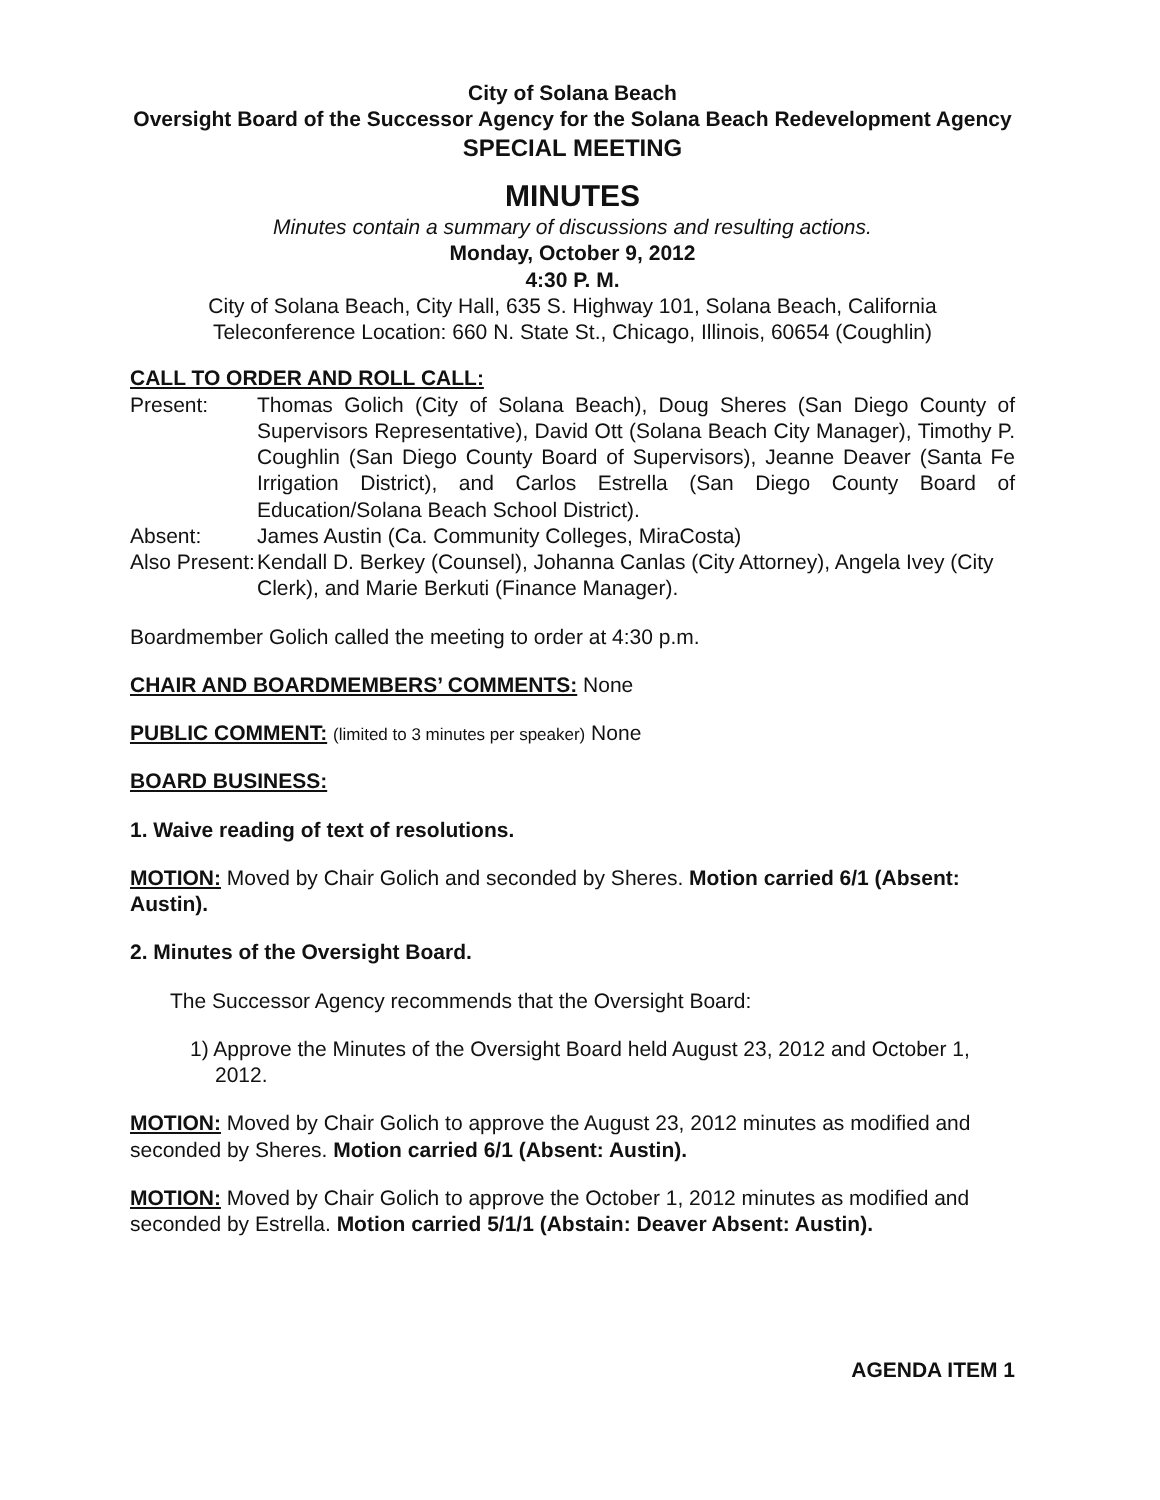City of Solana Beach
Oversight Board of the Successor Agency for the Solana Beach Redevelopment Agency
SPECIAL MEETING
MINUTES
Minutes contain a summary of discussions and resulting actions.
Monday, October 9, 2012
4:30 P. M.
City of Solana Beach, City Hall, 635 S. Highway 101, Solana Beach, California
Teleconference Location: 660 N. State St., Chicago, Illinois, 60654 (Coughlin)
CALL TO ORDER AND ROLL CALL:
Present:
Thomas Golich (City of Solana Beach), Doug Sheres (San Diego County of Supervisors Representative), David Ott (Solana Beach City Manager), Timothy P. Coughlin (San Diego County Board of Supervisors), Jeanne Deaver (Santa Fe Irrigation District), and Carlos Estrella (San Diego County Board of Education/Solana Beach School District).
Absent:
James Austin (Ca. Community Colleges, MiraCosta)
Also Present:
Kendall D. Berkey (Counsel), Johanna Canlas (City Attorney), Angela Ivey (City Clerk), and Marie Berkuti (Finance Manager).
Boardmember Golich called the meeting to order at 4:30 p.m.
CHAIR AND BOARDMEMBERS’ COMMENTS: None
PUBLIC COMMENT: (limited to 3 minutes per speaker) None
BOARD BUSINESS:
1. Waive reading of text of resolutions.
MOTION: Moved by Chair Golich and seconded by Sheres. Motion carried 6/1 (Absent: Austin).
2. Minutes of the Oversight Board.
The Successor Agency recommends that the Oversight Board:
1) Approve the Minutes of the Oversight Board held August 23, 2012 and October 1, 2012.
MOTION: Moved by Chair Golich to approve the August 23, 2012 minutes as modified and seconded by Sheres. Motion carried 6/1 (Absent: Austin).
MOTION: Moved by Chair Golich to approve the October 1, 2012 minutes as modified and seconded by Estrella. Motion carried 5/1/1 (Abstain: Deaver Absent: Austin).
AGENDA ITEM 1